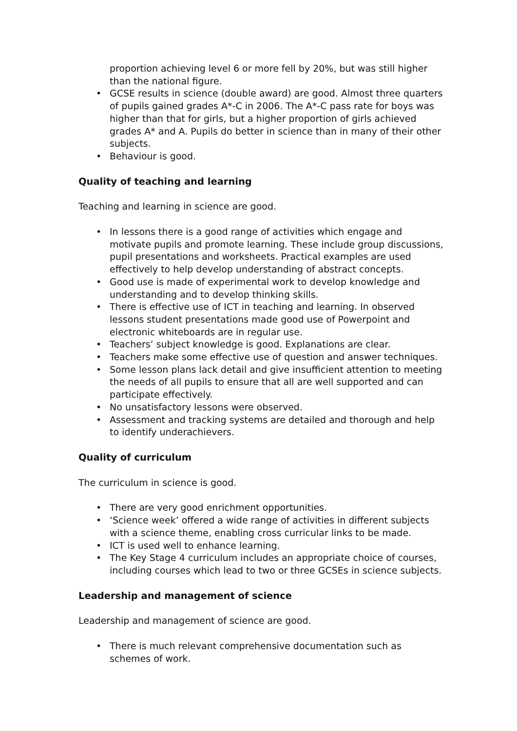proportion achieving level 6 or more fell by 20%, but was still higher than the national figure.
• GCSE results in science (double award) are good. Almost three quarters of pupils gained grades A*-C in 2006. The A*-C pass rate for boys was higher than that for girls, but a higher proportion of girls achieved grades A* and A. Pupils do better in science than in many of their other subjects.
• Behaviour is good.
Quality of teaching and learning
Teaching and learning in science are good.
• In lessons there is a good range of activities which engage and motivate pupils and promote learning. These include group discussions, pupil presentations and worksheets. Practical examples are used effectively to help develop understanding of abstract concepts.
• Good use is made of experimental work to develop knowledge and understanding and to develop thinking skills.
• There is effective use of ICT in teaching and learning. In observed lessons student presentations made good use of Powerpoint and electronic whiteboards are in regular use.
• Teachers’ subject knowledge is good. Explanations are clear.
• Teachers make some effective use of question and answer techniques.
• Some lesson plans lack detail and give insufficient attention to meeting the needs of all pupils to ensure that all are well supported and can participate effectively.
• No unsatisfactory lessons were observed.
• Assessment and tracking systems are detailed and thorough and help to identify underachievers.
Quality of curriculum
The curriculum in science is good.
• There are very good enrichment opportunities.
• ‘Science week’ offered a wide range of activities in different subjects with a science theme, enabling cross curricular links to be made.
• ICT is used well to enhance learning.
• The Key Stage 4 curriculum includes an appropriate choice of courses, including courses which lead to two or three GCSEs in science subjects.
Leadership and management of science
Leadership and management of science are good.
• There is much relevant comprehensive documentation such as schemes of work.